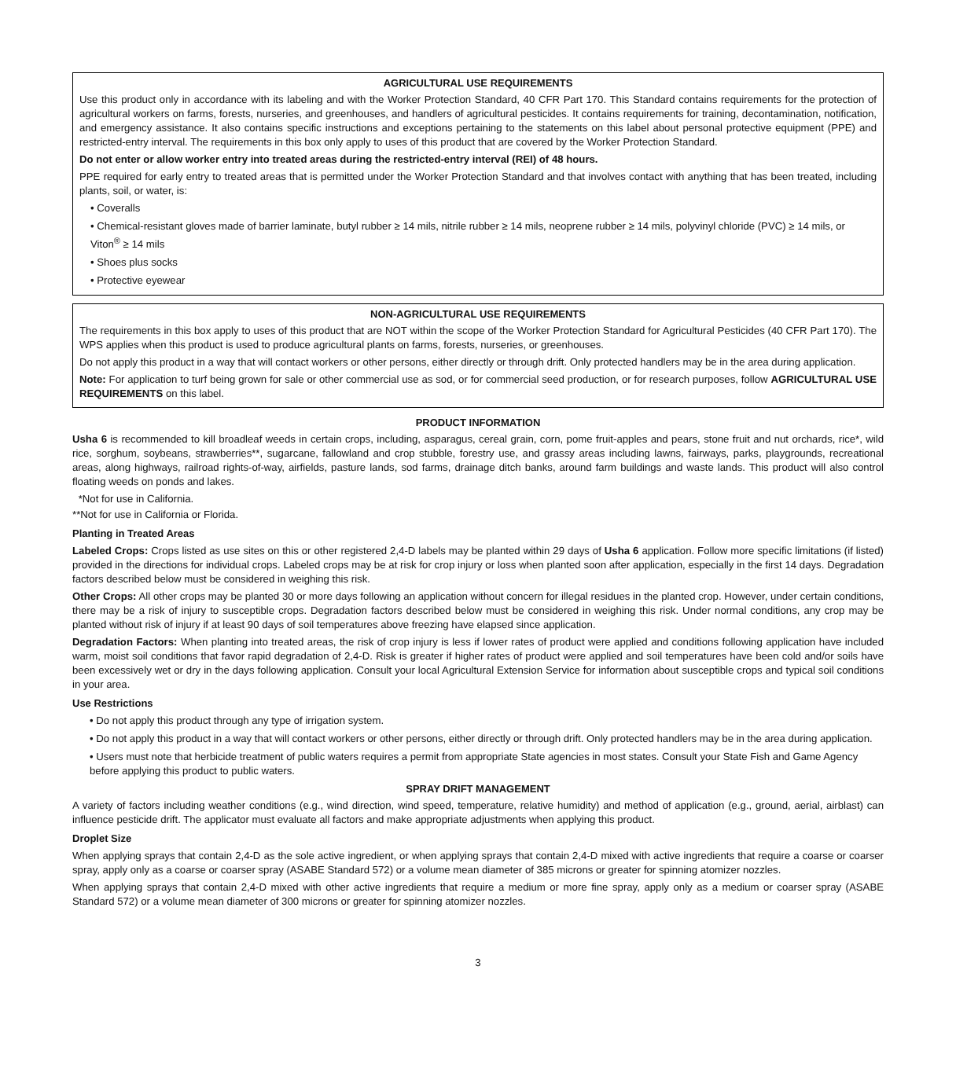AGRICULTURAL USE REQUIREMENTS
Use this product only in accordance with its labeling and with the Worker Protection Standard, 40 CFR Part 170. This Standard contains requirements for the protection of agricultural workers on farms, forests, nurseries, and greenhouses, and handlers of agricultural pesticides. It contains requirements for training, decontamination, notification, and emergency assistance. It also contains specific instructions and exceptions pertaining to the statements on this label about personal protective equipment (PPE) and restricted-entry interval. The requirements in this box only apply to uses of this product that are covered by the Worker Protection Standard.
Do not enter or allow worker entry into treated areas during the restricted-entry interval (REI) of 48 hours.
PPE required for early entry to treated areas that is permitted under the Worker Protection Standard and that involves contact with anything that has been treated, including plants, soil, or water, is:
• Coveralls
• Chemical-resistant gloves made of barrier laminate, butyl rubber ≥ 14 mils, nitrile rubber ≥ 14 mils, neoprene rubber ≥ 14 mils, polyvinyl chloride (PVC) ≥ 14 mils, or Viton<sup>®</sup> ≥ 14 mils
• Shoes plus socks
• Protective eyewear
NON-AGRICULTURAL USE REQUIREMENTS
The requirements in this box apply to uses of this product that are NOT within the scope of the Worker Protection Standard for Agricultural Pesticides (40 CFR Part 170). The WPS applies when this product is used to produce agricultural plants on farms, forests, nurseries, or greenhouses.
Do not apply this product in a way that will contact workers or other persons, either directly or through drift. Only protected handlers may be in the area during application.
Note: For application to turf being grown for sale or other commercial use as sod, or for commercial seed production, or for research purposes, follow AGRICULTURAL USE REQUIREMENTS on this label.
PRODUCT INFORMATION
Usha 6 is recommended to kill broadleaf weeds in certain crops, including, asparagus, cereal grain, corn, pome fruit-apples and pears, stone fruit and nut orchards, rice*, wild rice, sorghum, soybeans, strawberries**, sugarcane, fallowland and crop stubble, forestry use, and grassy areas including lawns, fairways, parks, playgrounds, recreational areas, along highways, railroad rights-of-way, airfields, pasture lands, sod farms, drainage ditch banks, around farm buildings and waste lands. This product will also control floating weeds on ponds and lakes.
*Not for use in California.
**Not for use in California or Florida.
Planting in Treated Areas
Labeled Crops: Crops listed as use sites on this or other registered 2,4-D labels may be planted within 29 days of Usha 6 application. Follow more specific limitations (if listed) provided in the directions for individual crops. Labeled crops may be at risk for crop injury or loss when planted soon after application, especially in the first 14 days. Degradation factors described below must be considered in weighing this risk.
Other Crops: All other crops may be planted 30 or more days following an application without concern for illegal residues in the planted crop. However, under certain conditions, there may be a risk of injury to susceptible crops. Degradation factors described below must be considered in weighing this risk. Under normal conditions, any crop may be planted without risk of injury if at least 90 days of soil temperatures above freezing have elapsed since application.
Degradation Factors: When planting into treated areas, the risk of crop injury is less if lower rates of product were applied and conditions following application have included warm, moist soil conditions that favor rapid degradation of 2,4-D. Risk is greater if higher rates of product were applied and soil temperatures have been cold and/or soils have been excessively wet or dry in the days following application. Consult your local Agricultural Extension Service for information about susceptible crops and typical soil conditions in your area.
Use Restrictions
• Do not apply this product through any type of irrigation system.
• Do not apply this product in a way that will contact workers or other persons, either directly or through drift. Only protected handlers may be in the area during application.
• Users must note that herbicide treatment of public waters requires a permit from appropriate State agencies in most states. Consult your State Fish and Game Agency before applying this product to public waters.
SPRAY DRIFT MANAGEMENT
A variety of factors including weather conditions (e.g., wind direction, wind speed, temperature, relative humidity) and method of application (e.g., ground, aerial, airblast) can influence pesticide drift. The applicator must evaluate all factors and make appropriate adjustments when applying this product.
Droplet Size
When applying sprays that contain 2,4-D as the sole active ingredient, or when applying sprays that contain 2,4-D mixed with active ingredients that require a coarse or coarser spray, apply only as a coarse or coarser spray (ASABE Standard 572) or a volume mean diameter of 385 microns or greater for spinning atomizer nozzles.
When applying sprays that contain 2,4-D mixed with other active ingredients that require a medium or more fine spray, apply only as a medium or coarser spray (ASABE Standard 572) or a volume mean diameter of 300 microns or greater for spinning atomizer nozzles.
3